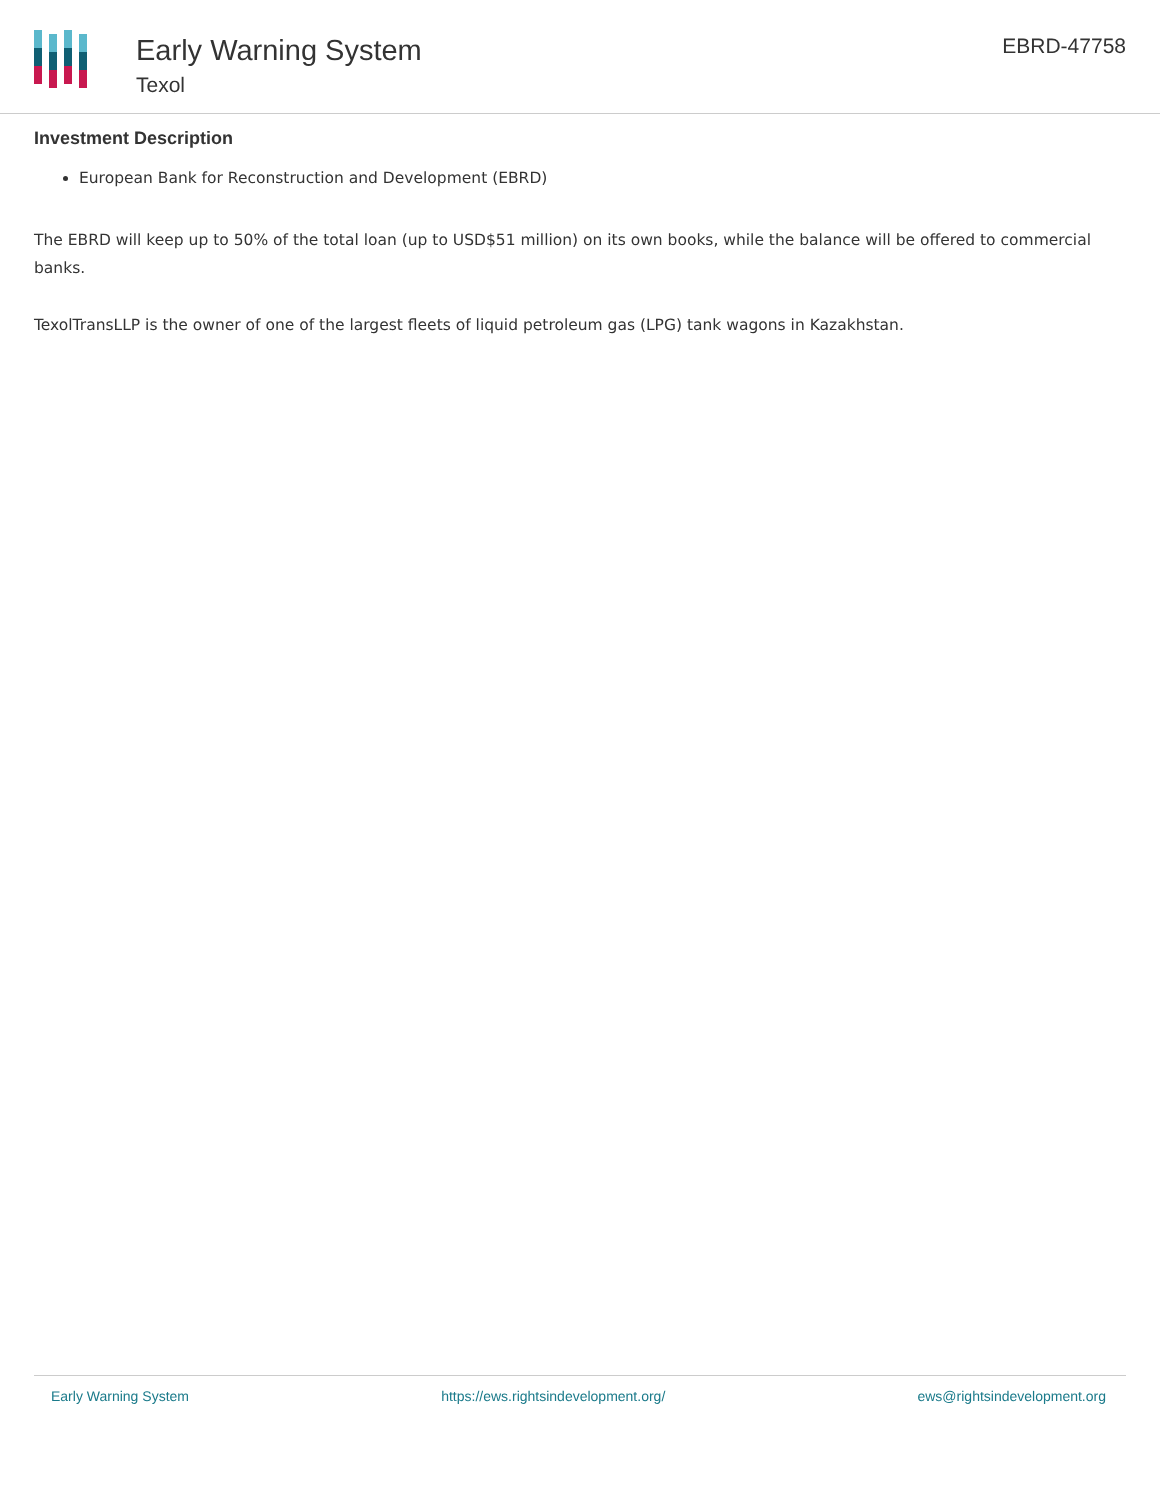Early Warning System
Texol
EBRD-47758
Investment Description
European Bank for Reconstruction and Development (EBRD)
The EBRD will keep up to 50% of the total loan (up to USD$51 million) on its own books, while the balance will be offered to commercial banks.
TexolTransLLP is the owner of one of the largest fleets of liquid petroleum gas (LPG) tank wagons in Kazakhstan.
Early Warning System https://ews.rightsindevelopment.org/ ews@rightsindevelopment.org